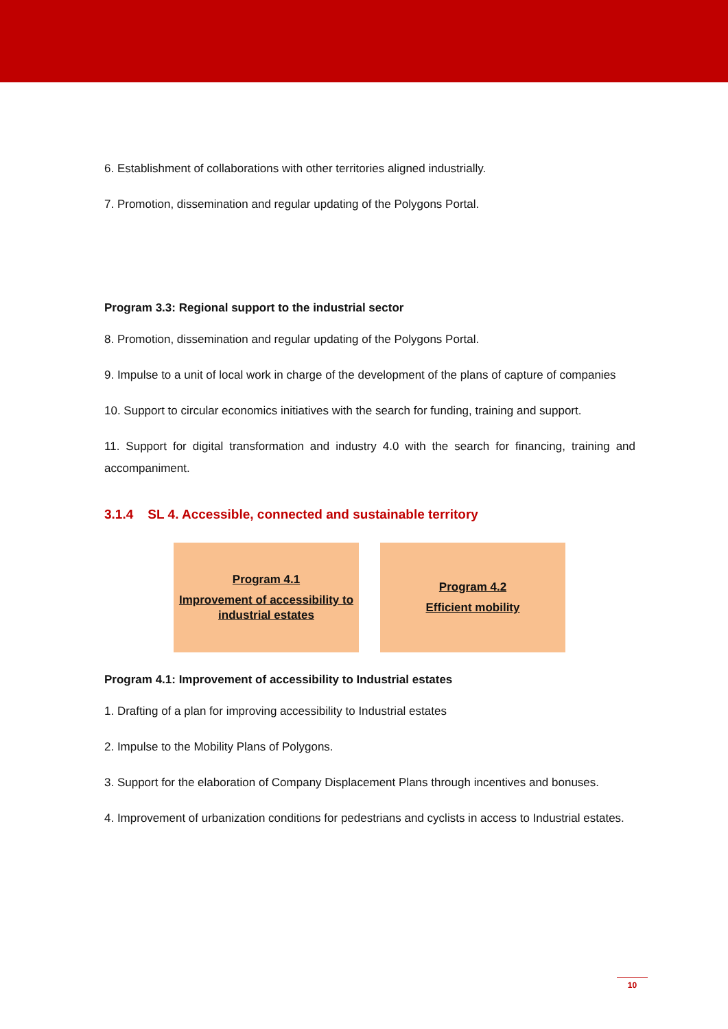6. Establishment of collaborations with other territories aligned industrially.
7. Promotion, dissemination and regular updating of the Polygons Portal.
Program 3.3: Regional support to the industrial sector
8. Promotion, dissemination and regular updating of the Polygons Portal.
9. Impulse to a unit of local work in charge of the development of the plans of capture of companies
10. Support to circular economics initiatives with the search for funding, training and support.
11. Support for digital transformation and industry 4.0 with the search for financing, training and accompaniment.
3.1.4 SL 4. Accessible, connected and sustainable territory
Program 4.1
Improvement of accessibility to industrial estates
Program 4.2
Efficient mobility
Program 4.1: Improvement of accessibility to Industrial estates
1. Drafting of a plan for improving accessibility to Industrial estates
2. Impulse to the Mobility Plans of Polygons.
3. Support for the elaboration of Company Displacement Plans through incentives and bonuses.
4. Improvement of urbanization conditions for pedestrians and cyclists in access to Industrial estates.
10